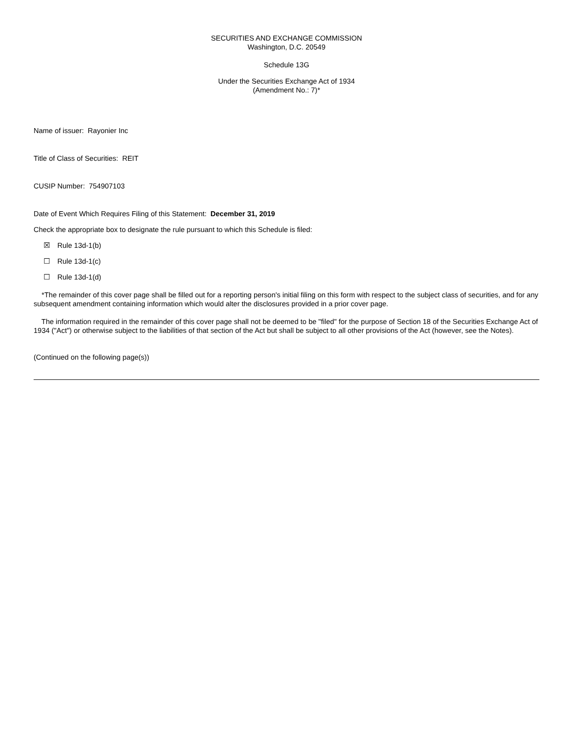SECURITIES AND EXCHANGE COMMISSION
Washington, D.C. 20549
Schedule 13G
Under the Securities Exchange Act of 1934
(Amendment No.: 7)*
Name of issuer: Rayonier Inc
Title of Class of Securities: REIT
CUSIP Number: 754907103
Date of Event Which Requires Filing of this Statement: December 31, 2019
Check the appropriate box to designate the rule pursuant to which this Schedule is filed:
☒ Rule 13d-1(b)
☐ Rule 13d-1(c)
☐ Rule 13d-1(d)
*The remainder of this cover page shall be filled out for a reporting person's initial filing on this form with respect to the subject class of securities, and for any subsequent amendment containing information which would alter the disclosures provided in a prior cover page.
The information required in the remainder of this cover page shall not be deemed to be "filed" for the purpose of Section 18 of the Securities Exchange Act of 1934 ("Act") or otherwise subject to the liabilities of that section of the Act but shall be subject to all other provisions of the Act (however, see the Notes).
(Continued on the following page(s))